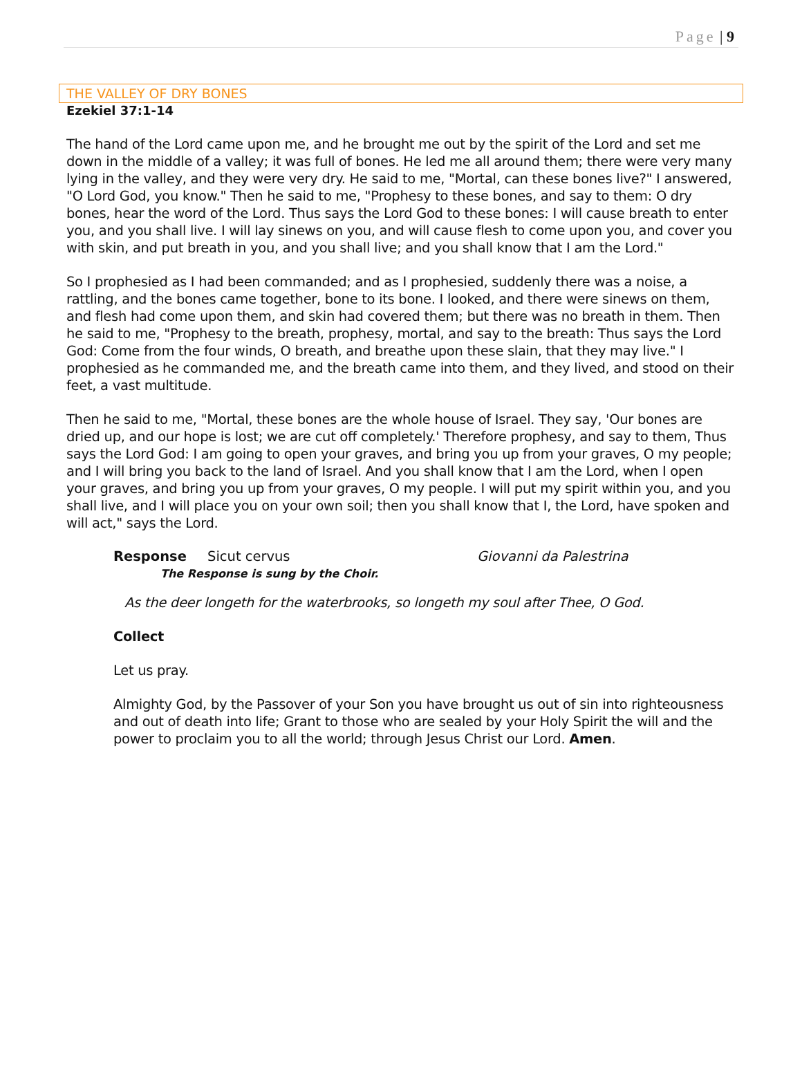Page | 9
THE VALLEY OF DRY BONES
Ezekiel 37:1-14
The hand of the Lord came upon me, and he brought me out by the spirit of the Lord and set me down in the middle of a valley; it was full of bones. He led me all around them; there were very many lying in the valley, and they were very dry. He said to me, "Mortal, can these bones live?" I answered, "O Lord God, you know." Then he said to me, "Prophesy to these bones, and say to them: O dry bones, hear the word of the Lord. Thus says the Lord God to these bones: I will cause breath to enter you, and you shall live. I will lay sinews on you, and will cause flesh to come upon you, and cover you with skin, and put breath in you, and you shall live; and you shall know that I am the Lord."
So I prophesied as I had been commanded; and as I prophesied, suddenly there was a noise, a rattling, and the bones came together, bone to its bone. I looked, and there were sinews on them, and flesh had come upon them, and skin had covered them; but there was no breath in them. Then he said to me, "Prophesy to the breath, prophesy, mortal, and say to the breath: Thus says the Lord God: Come from the four winds, O breath, and breathe upon these slain, that they may live." I prophesied as he commanded me, and the breath came into them, and they lived, and stood on their feet, a vast multitude.
Then he said to me, "Mortal, these bones are the whole house of Israel. They say, 'Our bones are dried up, and our hope is lost; we are cut off completely.' Therefore prophesy, and say to them, Thus says the Lord God: I am going to open your graves, and bring you up from your graves, O my people; and I will bring you back to the land of Israel. And you shall know that I am the Lord, when I open your graves, and bring you up from your graves, O my people. I will put my spirit within you, and you shall live, and I will place you on your own soil; then you shall know that I, the Lord, have spoken and will act," says the Lord.
Response Sicut cervus Giovanni da Palestrina
The Response is sung by the Choir.
As the deer longeth for the waterbrooks, so longeth my soul after Thee, O God.
Collect
Let us pray.
Almighty God, by the Passover of your Son you have brought us out of sin into righteousness and out of death into life; Grant to those who are sealed by your Holy Spirit the will and the power to proclaim you to all the world; through Jesus Christ our Lord. Amen.